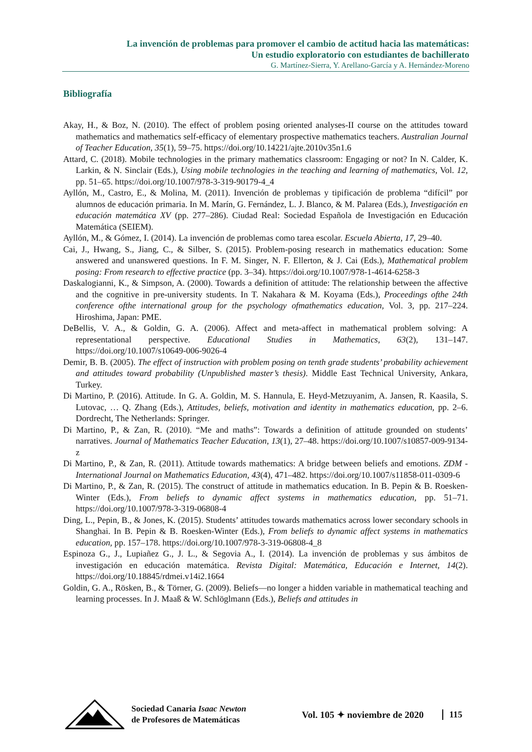La invención de problemas para promover el cambio de actitud hacia las matemáticas:
Un estudio exploratorio con estudiantes de bachillerato
G. Martínez-Sierra, Y. Arellano-García y A. Hernández-Moreno
Bibliografía
Akay, H., & Boz, N. (2010). The effect of problem posing oriented analyses-II course on the attitudes toward mathematics and mathematics self-efficacy of elementary prospective mathematics teachers. Australian Journal of Teacher Education, 35(1), 59–75. https://doi.org/10.14221/ajte.2010v35n1.6
Attard, C. (2018). Mobile technologies in the primary mathematics classroom: Engaging or not? In N. Calder, K. Larkin, & N. Sinclair (Eds.), Using mobile technologies in the teaching and learning of mathematics, Vol. 12, pp. 51–65. https://doi.org/10.1007/978-3-319-90179-4_4
Ayllón, M., Castro, E., & Molina, M. (2011). Invención de problemas y tipificación de problema “difícil” por alumnos de educación primaria. In M. Marín, G. Fernández, L. J. Blanco, & M. Palarea (Eds.), Investigación en educación matemática XV (pp. 277–286). Ciudad Real: Sociedad Española de Investigación en Educación Matemática (SEIEM).
Ayllón, M., & Gómez, I. (2014). La invención de problemas como tarea escolar. Escuela Abierta, 17, 29–40.
Cai, J., Hwang, S., Jiang, C., & Silber, S. (2015). Problem-posing research in mathematics education: Some answered and unanswered questions. In F. M. Singer, N. F. Ellerton, & J. Cai (Eds.), Mathematical problem posing: From research to effective practice (pp. 3–34). https://doi.org/10.1007/978-1-4614-6258-3
Daskalogianni, K., & Simpson, A. (2000). Towards a definition of attitude: The relationship between the affective and the cognitive in pre-university students. In T. Nakahara & M. Koyama (Eds.), Proceedings ofthe 24th conference ofthe international group for the psychology ofmathematics education, Vol. 3, pp. 217–224. Hiroshima, Japan: PME.
DeBellis, V. A., & Goldin, G. A. (2006). Affect and meta-affect in mathematical problem solving: A representational perspective. Educational Studies in Mathematics, 63(2), 131–147. https://doi.org/10.1007/s10649-006-9026-4
Demir, B. B. (2005). The effect of instruction with problem posing on tenth grade students’ probability achievement and attitudes toward probability (Unpublished master’s thesis). Middle East Technical University, Ankara, Turkey.
Di Martino, P. (2016). Attitude. In G. A. Goldin, M. S. Hannula, E. Heyd-Metzuyanim, A. Jansen, R. Kaasila, S. Lutovac, … Q. Zhang (Eds.), Attitudes, beliefs, motivation and identity in mathematics education, pp. 2–6. Dordrecht, The Netherlands: Springer.
Di Martino, P., & Zan, R. (2010). “Me and maths”: Towards a definition of attitude grounded on students’ narratives. Journal of Mathematics Teacher Education, 13(1), 27–48. https://doi.org/10.1007/s10857-009-9134-z
Di Martino, P., & Zan, R. (2011). Attitude towards mathematics: A bridge between beliefs and emotions. ZDM - International Journal on Mathematics Education, 43(4), 471–482. https://doi.org/10.1007/s11858-011-0309-6
Di Martino, P., & Zan, R. (2015). The construct of attitude in mathematics education. In B. Pepin & B. Roesken-Winter (Eds.), From beliefs to dynamic affect systems in mathematics education, pp. 51–71. https://doi.org/10.1007/978-3-319-06808-4
Ding, L., Pepin, B., & Jones, K. (2015). Students’ attitudes towards mathematics across lower secondary schools in Shanghai. In B. Pepin & B. Roesken-Winter (Eds.), From beliefs to dynamic affect systems in mathematics education, pp. 157–178. https://doi.org/10.1007/978-3-319-06808-4_8
Espinoza G., J., Lupiañez G., J. L., & Segovia A., I. (2014). La invención de problemas y sus ámbitos de investigación en educación matemática. Revista Digital: Matemática, Educación e Internet, 14(2). https://doi.org/10.18845/rdmei.v14i2.1664
Goldin, G. A., Rösken, B., & Törner, G. (2009). Beliefs—no longer a hidden variable in mathematical teaching and learning processes. In J. Maaß & W. Schlöglmann (Eds.), Beliefs and attitudes in
Sociedad Canaria Isaac Newton
de Profesores de Matemáticas
Vol. 105 ✦ noviembre de 2020
115